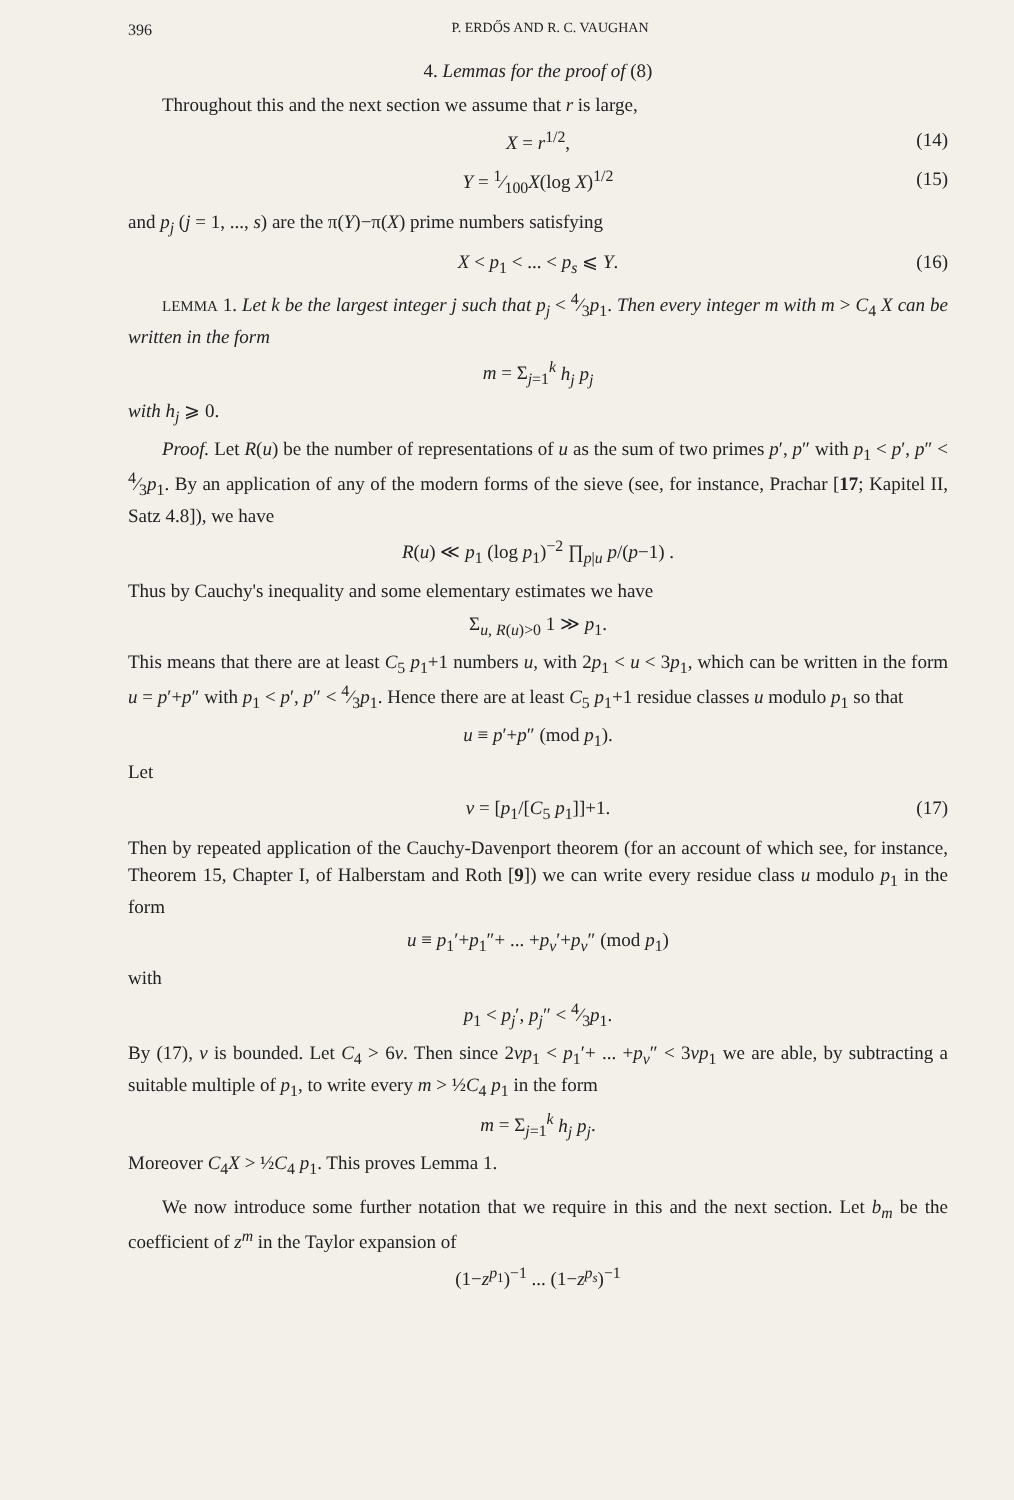396 P. ERDŐS AND R. C. VAUGHAN
4. Lemmas for the proof of (8)
Throughout this and the next section we assume that r is large,
X = r<sup>1/2</sup>, (14)
Y = 1⁄100X(log X)<sup>1/2</sup> (15)
and p<sub>j</sub> (j = 1, ..., s) are the π(Y)−π(X) prime numbers satisfying
X < p<sub>1</sub> < ... < p<sub>s</sub> ⩽ Y. (16)
LEMMA 1. Let k be the largest integer j such that p<sub>j</sub> < 4⁄3p<sub>1</sub>. Then every integer m with m > C<sub>4</sub> X can be written in the form
m = Σ<sub>j=1</sub><sup>k</sup> h<sub>j</sub> p<sub>j</sub>
with h<sub>j</sub> ⩾ 0.
Proof. Let R(u) be the number of representations of u as the sum of two primes p′, p″ with p<sub>1</sub> < p′, p″ < 4⁄3p<sub>1</sub>. By an application of any of the modern forms of the sieve (see, for instance, Prachar [17; Kapitel II, Satz 4.8]), we have
R(u) ≪ p<sub>1</sub> (log p<sub>1</sub>)<sup>−2</sup> ∏<sub>p|u</sub> p/(p−1) .
Thus by Cauchy's inequality and some elementary estimates we have
Σ<sub>u, R(u)>0</sub> 1 ≫ p<sub>1</sub>.
This means that there are at least C<sub>5</sub> p<sub>1</sub>+1 numbers u, with 2p<sub>1</sub> < u < 3p<sub>1</sub>, which can be written in the form u = p′+p″ with p<sub>1</sub> < p′, p″ < 4⁄3p<sub>1</sub>. Hence there are at least C<sub>5</sub> p<sub>1</sub>+1 residue classes u modulo p<sub>1</sub> so that
u ≡ p′+p″ (mod p<sub>1</sub>).
Let
v = [p<sub>1</sub>/[C<sub>5</sub> p<sub>1</sub>]]+1. (17)
Then by repeated application of the Cauchy-Davenport theorem (for an account of which see, for instance, Theorem 15, Chapter I, of Halberstam and Roth [9]) we can write every residue class u modulo p<sub>1</sub> in the form
u ≡ p<sub>1</sub>′+p<sub>1</sub>″+ ... +p<sub>v</sub>′+p<sub>v</sub>″ (mod p<sub>1</sub>)
with
p<sub>1</sub> < p<sub>j</sub>′, p<sub>j</sub>″ < 4⁄3p<sub>1</sub>.
By (17), v is bounded. Let C<sub>4</sub> > 6v. Then since 2vp<sub>1</sub> < p<sub>1</sub>′+ ... +p<sub>v</sub>″ < 3vp<sub>1</sub> we are able, by subtracting a suitable multiple of p<sub>1</sub>, to write every m > ½C<sub>4</sub> p<sub>1</sub> in the form
m = Σ<sub>j=1</sub><sup>k</sup> h<sub>j</sub> p<sub>j</sub>.
Moreover C<sub>4</sub>X > ½C<sub>4</sub> p<sub>1</sub>. This proves Lemma 1.
We now introduce some further notation that we require in this and the next section. Let b<sub>m</sub> be the coefficient of z<sup>m</sup> in the Taylor expansion of
(1−z<sup>p<sub>1</sub></sup>)<sup>−1</sup> ... (1−z<sup>p<sub>s</sub></sup>)<sup>−1</sup>